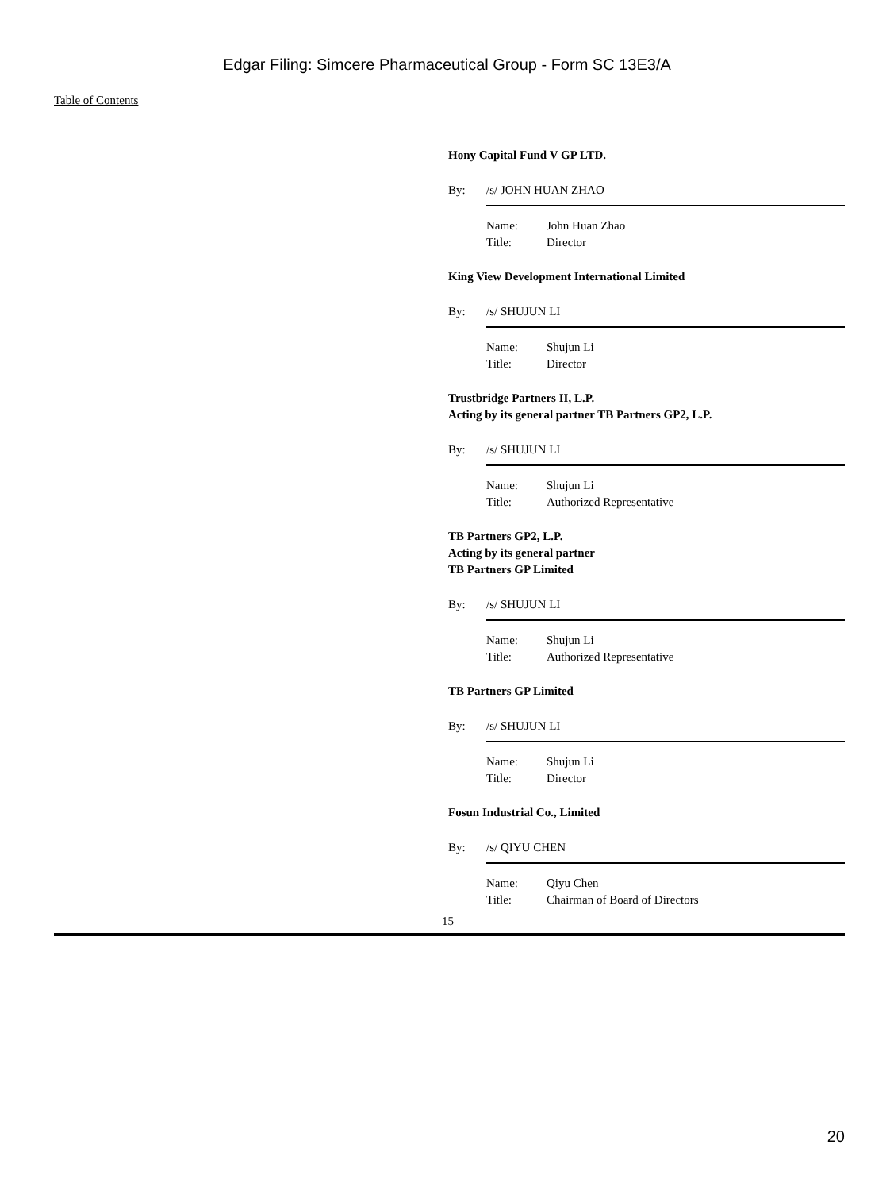Edgar Filing: Simcere Pharmaceutical Group - Form SC 13E3/A
Table of Contents
Hony Capital Fund V GP LTD.
By: /s/ JOHN HUAN ZHAO
Name: John Huan Zhao
Title: Director
King View Development International Limited
By: /s/ SHUJUN LI
Name: Shujun Li
Title: Director
Trustbridge Partners II, L.P.
Acting by its general partner TB Partners GP2, L.P.
By: /s/ SHUJUN LI
Name: Shujun Li
Title: Authorized Representative
TB Partners GP2, L.P.
Acting by its general partner
TB Partners GP Limited
By: /s/ SHUJUN LI
Name: Shujun Li
Title: Authorized Representative
TB Partners GP Limited
By: /s/ SHUJUN LI
Name: Shujun Li
Title: Director
Fosun Industrial Co., Limited
By: /s/ QIYU CHEN
Name: Qiyu Chen
Title: Chairman of Board of Directors
15
20